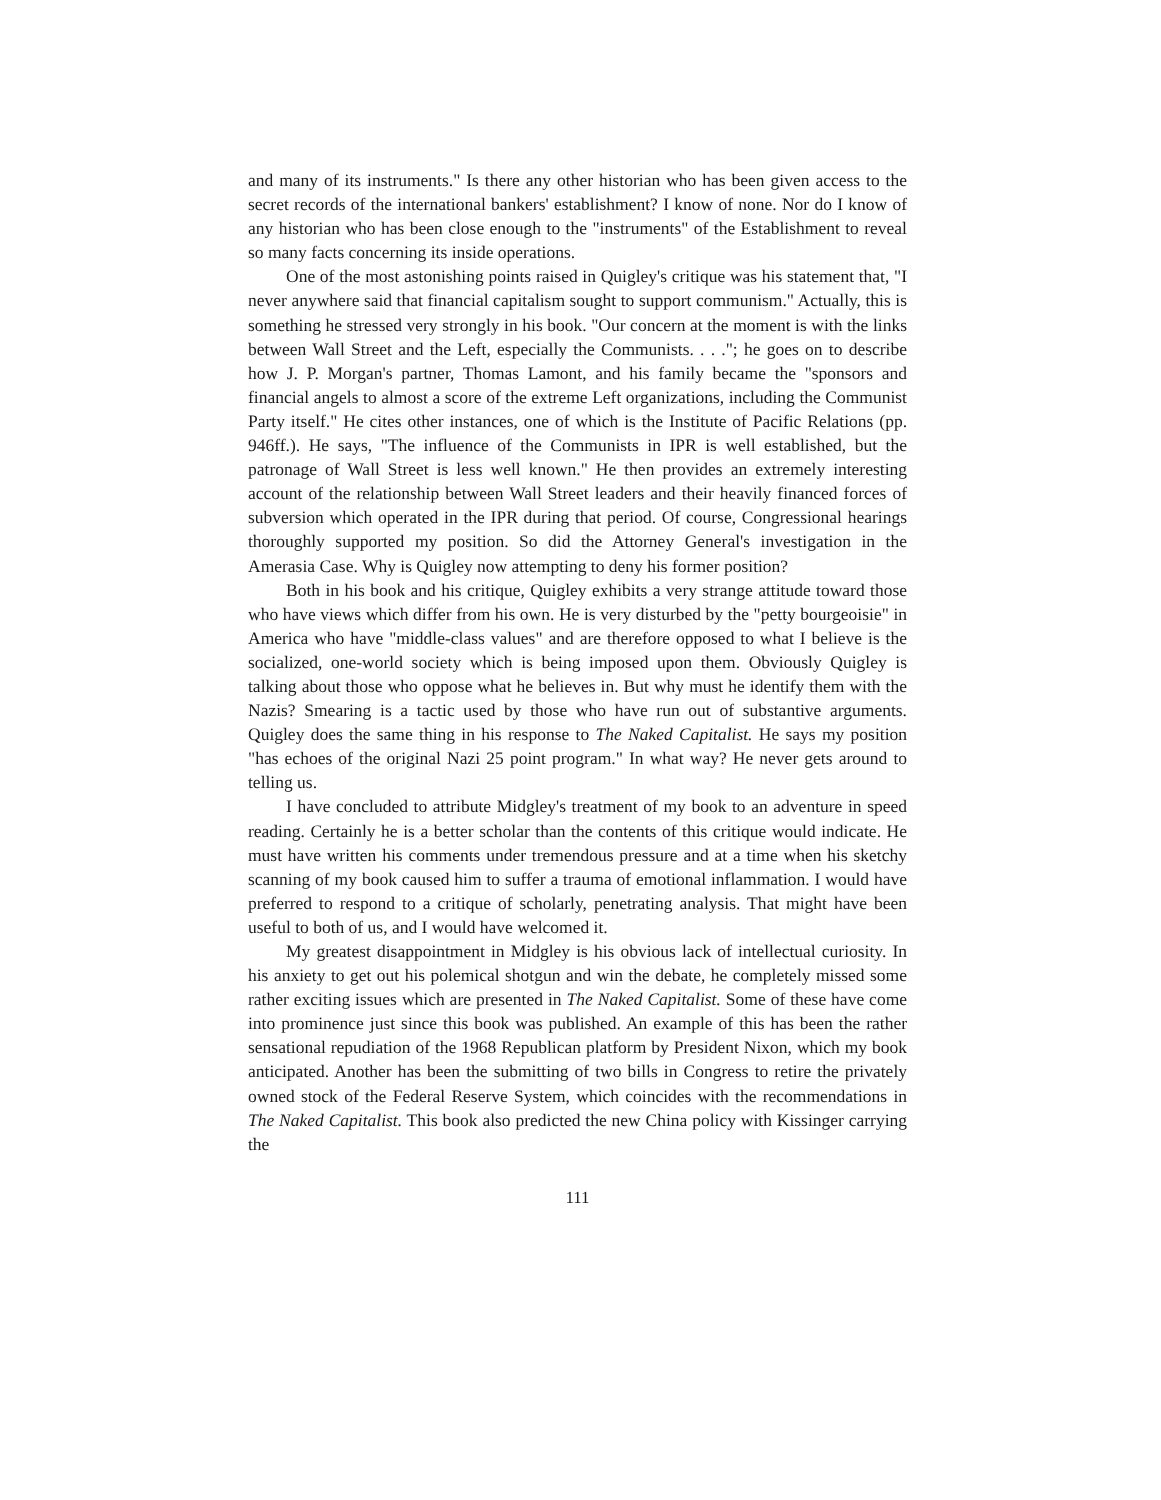and many of its instruments." Is there any other historian who has been given access to the secret records of the international bankers' establishment? I know of none. Nor do I know of any historian who has been close enough to the "instruments" of the Establishment to reveal so many facts concerning its inside operations.
One of the most astonishing points raised in Quigley's critique was his statement that, "I never anywhere said that financial capitalism sought to support communism." Actually, this is something he stressed very strongly in his book. "Our concern at the moment is with the links between Wall Street and the Left, especially the Communists. . . ."; he goes on to describe how J. P. Morgan's partner, Thomas Lamont, and his family became the "sponsors and financial angels to almost a score of the extreme Left organizations, including the Communist Party itself." He cites other instances, one of which is the Institute of Pacific Relations (pp. 946ff.). He says, "The influence of the Communists in IPR is well established, but the patronage of Wall Street is less well known." He then provides an extremely interesting account of the relationship between Wall Street leaders and their heavily financed forces of subversion which operated in the IPR during that period. Of course, Congressional hearings thoroughly supported my position. So did the Attorney General's investigation in the Amerasia Case. Why is Quigley now attempting to deny his former position?
Both in his book and his critique, Quigley exhibits a very strange attitude toward those who have views which differ from his own. He is very disturbed by the "petty bourgeoisie" in America who have "middle-class values" and are therefore opposed to what I believe is the socialized, one-world society which is being imposed upon them. Obviously Quigley is talking about those who oppose what he believes in. But why must he identify them with the Nazis? Smearing is a tactic used by those who have run out of substantive arguments. Quigley does the same thing in his response to The Naked Capitalist. He says my position "has echoes of the original Nazi 25 point program." In what way? He never gets around to telling us.
I have concluded to attribute Midgley's treatment of my book to an adventure in speed reading. Certainly he is a better scholar than the contents of this critique would indicate. He must have written his comments under tremendous pressure and at a time when his sketchy scanning of my book caused him to suffer a trauma of emotional inflammation. I would have preferred to respond to a critique of scholarly, penetrating analysis. That might have been useful to both of us, and I would have welcomed it.
My greatest disappointment in Midgley is his obvious lack of intellectual curiosity. In his anxiety to get out his polemical shotgun and win the debate, he completely missed some rather exciting issues which are presented in The Naked Capitalist. Some of these have come into prominence just since this book was published. An example of this has been the rather sensational repudiation of the 1968 Republican platform by President Nixon, which my book anticipated. Another has been the submitting of two bills in Congress to retire the privately owned stock of the Federal Reserve System, which coincides with the recommendations in The Naked Capitalist. This book also predicted the new China policy with Kissinger carrying the
111